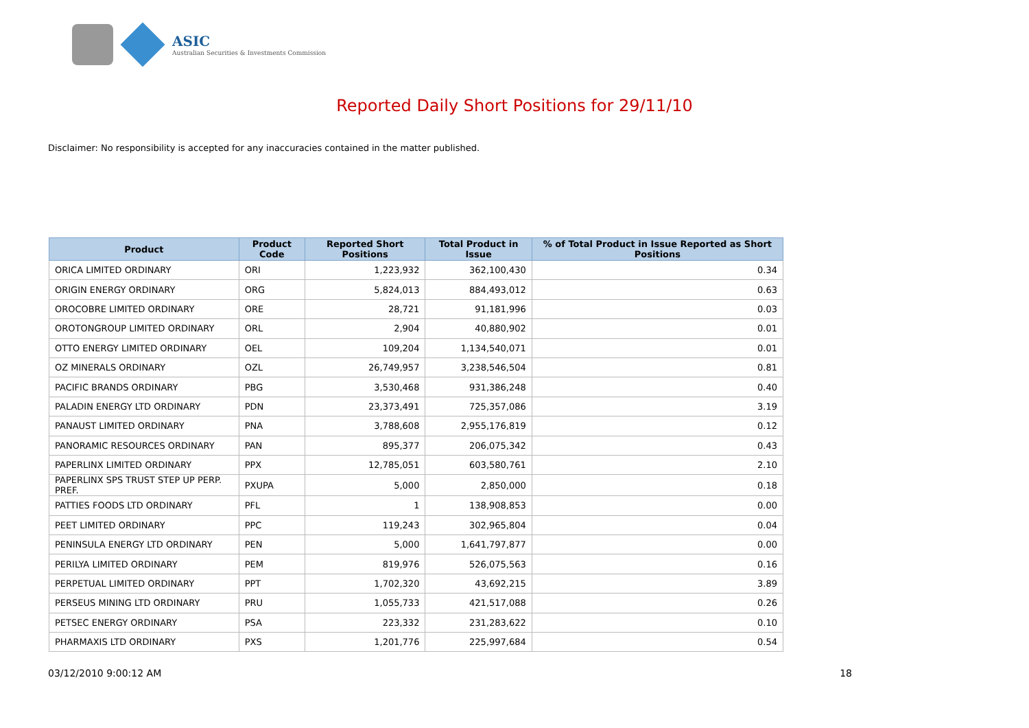ASIC
Australian Securities & Investments Commission
Reported Daily Short Positions for 29/11/10
Disclaimer: No responsibility is accepted for any inaccuracies contained in the matter published.
| Product | Product Code | Reported Short Positions | Total Product in Issue | % of Total Product in Issue Reported as Short Positions |
| --- | --- | --- | --- | --- |
| ORICA LIMITED ORDINARY | ORI | 1,223,932 | 362,100,430 | 0.34 |
| ORIGIN ENERGY ORDINARY | ORG | 5,824,013 | 884,493,012 | 0.63 |
| OROCOBRE LIMITED ORDINARY | ORE | 28,721 | 91,181,996 | 0.03 |
| OROTONGROUP LIMITED ORDINARY | ORL | 2,904 | 40,880,902 | 0.01 |
| OTTO ENERGY LIMITED ORDINARY | OEL | 109,204 | 1,134,540,071 | 0.01 |
| OZ MINERALS ORDINARY | OZL | 26,749,957 | 3,238,546,504 | 0.81 |
| PACIFIC BRANDS ORDINARY | PBG | 3,530,468 | 931,386,248 | 0.40 |
| PALADIN ENERGY LTD ORDINARY | PDN | 23,373,491 | 725,357,086 | 3.19 |
| PANAUST LIMITED ORDINARY | PNA | 3,788,608 | 2,955,176,819 | 0.12 |
| PANORAMIC RESOURCES ORDINARY | PAN | 895,377 | 206,075,342 | 0.43 |
| PAPERLINX LIMITED ORDINARY | PPX | 12,785,051 | 603,580,761 | 2.10 |
| PAPERLINX SPS TRUST STEP UP PERP. PREF. | PXUPA | 5,000 | 2,850,000 | 0.18 |
| PATTIES FOODS LTD ORDINARY | PFL | 1 | 138,908,853 | 0.00 |
| PEET LIMITED ORDINARY | PPC | 119,243 | 302,965,804 | 0.04 |
| PENINSULA ENERGY LTD ORDINARY | PEN | 5,000 | 1,641,797,877 | 0.00 |
| PERILYA LIMITED ORDINARY | PEM | 819,976 | 526,075,563 | 0.16 |
| PERPETUAL LIMITED ORDINARY | PPT | 1,702,320 | 43,692,215 | 3.89 |
| PERSEUS MINING LTD ORDINARY | PRU | 1,055,733 | 421,517,088 | 0.26 |
| PETSEC ENERGY ORDINARY | PSA | 223,332 | 231,283,622 | 0.10 |
| PHARMAXIS LTD ORDINARY | PXS | 1,201,776 | 225,997,684 | 0.54 |
03/12/2010 9:00:12 AM 18